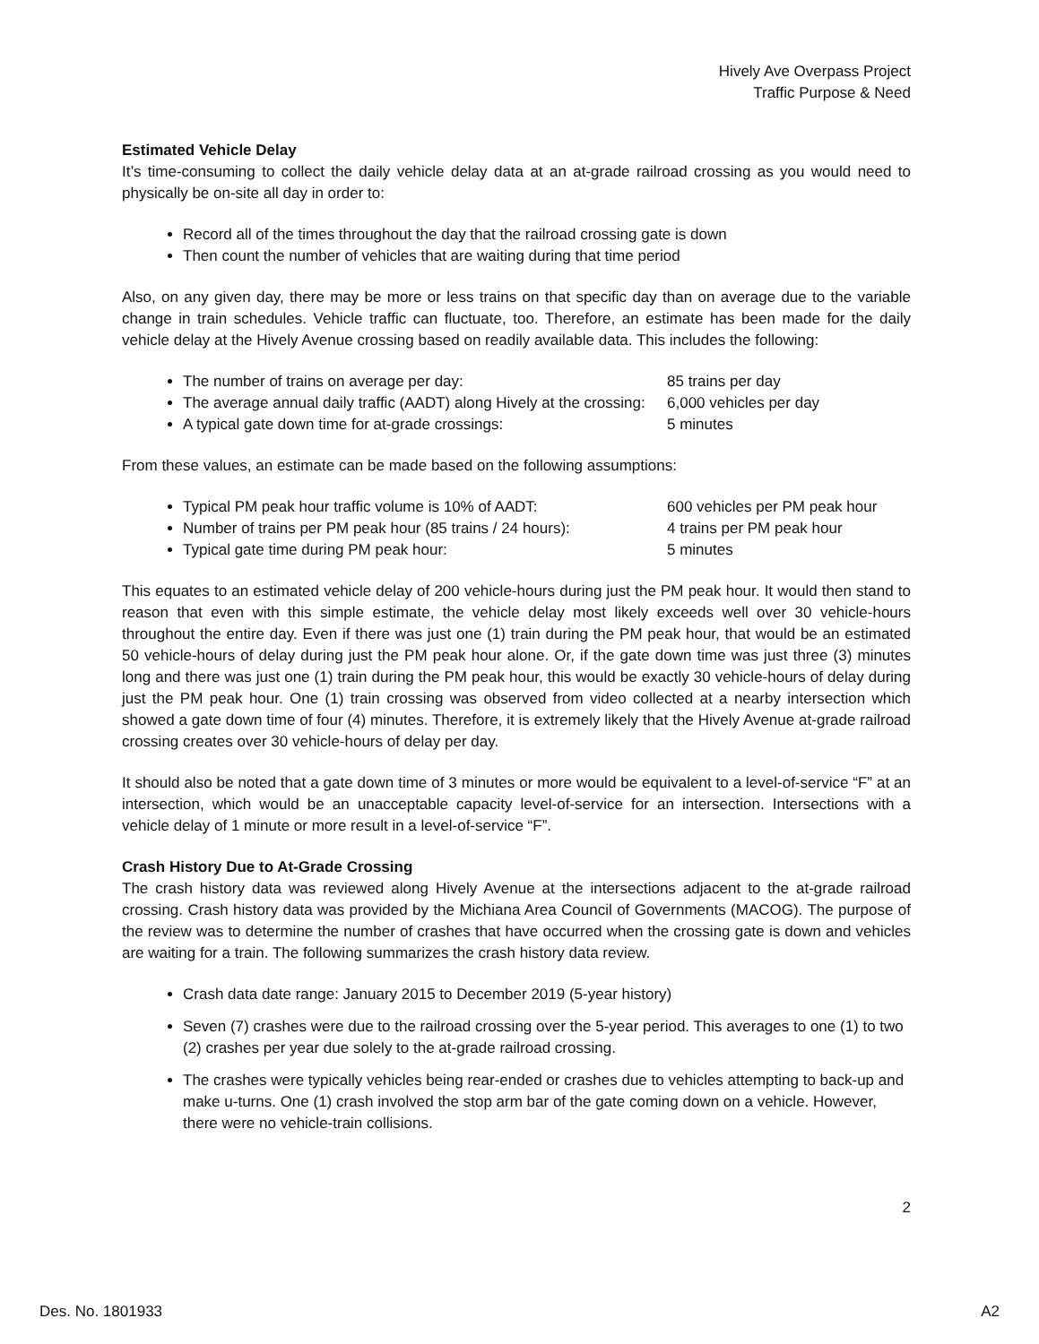Hively Ave Overpass Project
Traffic Purpose & Need
Estimated Vehicle Delay
It’s time-consuming to collect the daily vehicle delay data at an at-grade railroad crossing as you would need to physically be on-site all day in order to:
Record all of the times throughout the day that the railroad crossing gate is down
Then count the number of vehicles that are waiting during that time period
Also, on any given day, there may be more or less trains on that specific day than on average due to the variable change in train schedules. Vehicle traffic can fluctuate, too. Therefore, an estimate has been made for the daily vehicle delay at the Hively Avenue crossing based on readily available data. This includes the following:
The number of trains on average per day: 85 trains per day
The average annual daily traffic (AADT) along Hively at the crossing: 6,000 vehicles per day
A typical gate down time for at-grade crossings: 5 minutes
From these values, an estimate can be made based on the following assumptions:
Typical PM peak hour traffic volume is 10% of AADT: 600 vehicles per PM peak hour
Number of trains per PM peak hour (85 trains / 24 hours): 4 trains per PM peak hour
Typical gate time during PM peak hour: 5 minutes
This equates to an estimated vehicle delay of 200 vehicle-hours during just the PM peak hour. It would then stand to reason that even with this simple estimate, the vehicle delay most likely exceeds well over 30 vehicle-hours throughout the entire day. Even if there was just one (1) train during the PM peak hour, that would be an estimated 50 vehicle-hours of delay during just the PM peak hour alone. Or, if the gate down time was just three (3) minutes long and there was just one (1) train during the PM peak hour, this would be exactly 30 vehicle-hours of delay during just the PM peak hour. One (1) train crossing was observed from video collected at a nearby intersection which showed a gate down time of four (4) minutes. Therefore, it is extremely likely that the Hively Avenue at-grade railroad crossing creates over 30 vehicle-hours of delay per day.
It should also be noted that a gate down time of 3 minutes or more would be equivalent to a level-of-service “F” at an intersection, which would be an unacceptable capacity level-of-service for an intersection. Intersections with a vehicle delay of 1 minute or more result in a level-of-service “F”.
Crash History Due to At-Grade Crossing
The crash history data was reviewed along Hively Avenue at the intersections adjacent to the at-grade railroad crossing. Crash history data was provided by the Michiana Area Council of Governments (MACOG). The purpose of the review was to determine the number of crashes that have occurred when the crossing gate is down and vehicles are waiting for a train. The following summarizes the crash history data review.
Crash data date range: January 2015 to December 2019 (5-year history)
Seven (7) crashes were due to the railroad crossing over the 5-year period. This averages to one (1) to two (2) crashes per year due solely to the at-grade railroad crossing.
The crashes were typically vehicles being rear-ended or crashes due to vehicles attempting to back-up and make u-turns. One (1) crash involved the stop arm bar of the gate coming down on a vehicle. However, there were no vehicle-train collisions.
2
Des. No. 1801933 A2